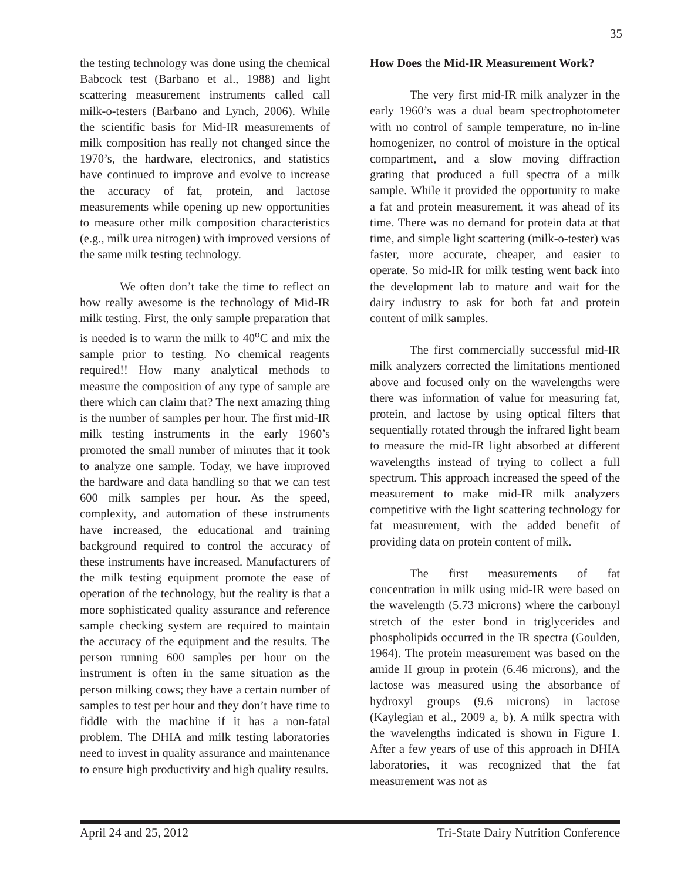35
the testing technology was done using the chemical Babcock test (Barbano et al., 1988) and light scattering measurement instruments called call milk-o-testers (Barbano and Lynch, 2006). While the scientific basis for Mid-IR measurements of milk composition has really not changed since the 1970’s, the hardware, electronics, and statistics have continued to improve and evolve to increase the accuracy of fat, protein, and lactose measurements while opening up new opportunities to measure other milk composition characteristics (e.g., milk urea nitrogen) with improved versions of the same milk testing technology.
We often don’t take the time to reflect on how really awesome is the technology of Mid-IR milk testing. First, the only sample preparation that is needed is to warm the milk to 40<sup>o</sup>C and mix the sample prior to testing. No chemical reagents required!! How many analytical methods to measure the composition of any type of sample are there which can claim that? The next amazing thing is the number of samples per hour. The first mid-IR milk testing instruments in the early 1960’s promoted the small number of minutes that it took to analyze one sample. Today, we have improved the hardware and data handling so that we can test 600 milk samples per hour. As the speed, complexity, and automation of these instruments have increased, the educational and training background required to control the accuracy of these instruments have increased. Manufacturers of the milk testing equipment promote the ease of operation of the technology, but the reality is that a more sophisticated quality assurance and reference sample checking system are required to maintain the accuracy of the equipment and the results. The person running 600 samples per hour on the instrument is often in the same situation as the person milking cows; they have a certain number of samples to test per hour and they don’t have time to fiddle with the machine if it has a non-fatal problem. The DHIA and milk testing laboratories need to invest in quality assurance and maintenance to ensure high productivity and high quality results.
How Does the Mid-IR Measurement Work?
The very first mid-IR milk analyzer in the early 1960’s was a dual beam spectrophotometer with no control of sample temperature, no in-line homogenizer, no control of moisture in the optical compartment, and a slow moving diffraction grating that produced a full spectra of a milk sample. While it provided the opportunity to make a fat and protein measurement, it was ahead of its time. There was no demand for protein data at that time, and simple light scattering (milk-o-tester) was faster, more accurate, cheaper, and easier to operate. So mid-IR for milk testing went back into the development lab to mature and wait for the dairy industry to ask for both fat and protein content of milk samples.
The first commercially successful mid-IR milk analyzers corrected the limitations mentioned above and focused only on the wavelengths were there was information of value for measuring fat, protein, and lactose by using optical filters that sequentially rotated through the infrared light beam to measure the mid-IR light absorbed at different wavelengths instead of trying to collect a full spectrum. This approach increased the speed of the measurement to make mid-IR milk analyzers competitive with the light scattering technology for fat measurement, with the added benefit of providing data on protein content of milk.
The first measurements of fat concentration in milk using mid-IR were based on the wavelength (5.73 microns) where the carbonyl stretch of the ester bond in triglycerides and phospholipids occurred in the IR spectra (Goulden, 1964). The protein measurement was based on the amide II group in protein (6.46 microns), and the lactose was measured using the absorbance of hydroxyl groups (9.6 microns) in lactose (Kaylegian et al., 2009 a, b). A milk spectra with the wavelengths indicated is shown in Figure 1. After a few years of use of this approach in DHIA laboratories, it was recognized that the fat measurement was not as
April 24 and 25, 2012 Tri-State Dairy Nutrition Conference